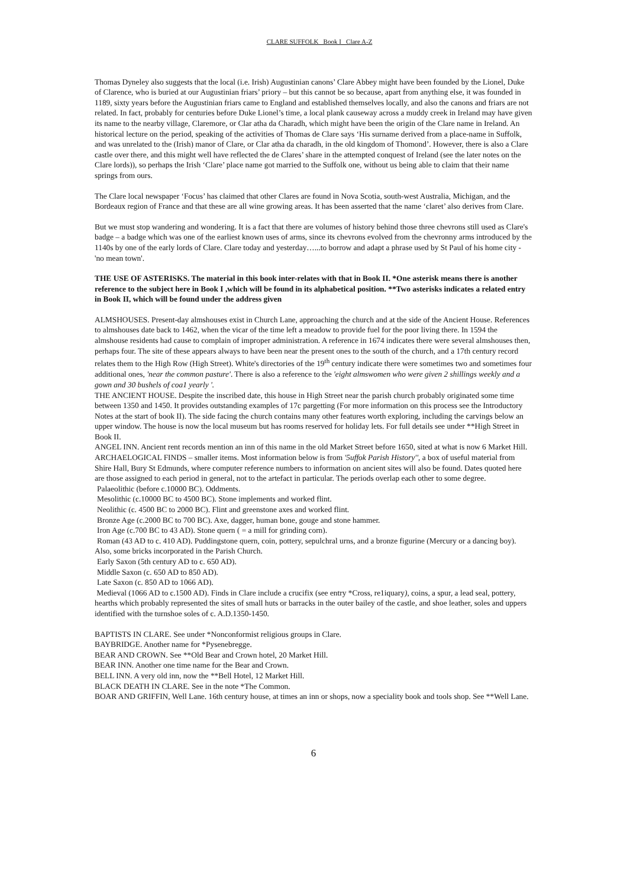CLARE SUFFOLK Book I Clare A-Z
Thomas Dyneley also suggests that the local (i.e. Irish) Augustinian canons’ Clare Abbey might have been founded by the Lionel, Duke of Clarence, who is buried at our Augustinian friars’ priory – but this cannot be so because, apart from anything else, it was founded in 1189, sixty years before the Augustinian friars came to England and established themselves locally, and also the canons and friars are not related. In fact, probably for centuries before Duke Lionel’s time, a local plank causeway across a muddy creek in Ireland may have given its name to the nearby village, Claremore, or Clar atha da Charadh, which might have been the origin of the Clare name in Ireland. An historical lecture on the period, speaking of the activities of Thomas de Clare says ‘His surname derived from a place-name in Suffolk, and was unrelated to the (Irish) manor of Clare, or Clar atha da charadh, in the old kingdom of Thomond’. However, there is also a Clare castle over there, and this might well have reflected the de Clares’ share in the attempted conquest of Ireland (see the later notes on the Clare lords)), so perhaps the Irish ‘Clare’ place name got married to the Suffolk one, without us being able to claim that their name springs from ours.
The Clare local newspaper ‘Focus’ has claimed that other Clares are found in Nova Scotia, south-west Australia, Michigan, and the Bordeaux region of France and that these are all wine growing areas. It has been asserted that the name ‘claret’ also derives from Clare.
But we must stop wandering and wondering. It is a fact that there are volumes of history behind those three chevrons still used as Clare's badge – a badge which was one of the earliest known uses of arms, since its chevrons evolved from the chevronny arms introduced by the 1140s by one of the early lords of Clare. Clare today and yesterday…...to borrow and adapt a phrase used by St Paul of his home city - 'no mean town'.
THE USE OF ASTERISKS. The material in this book inter-relates with that in Book II. *One asterisk means there is another reference to the subject here in Book I ,which will be found in its alphabetical position. **Two asterisks indicates a related entry in Book II, which will be found under the address given
ALMSHOUSES. Present-day almshouses exist in Church Lane, approaching the church and at the side of the Ancient House. References to almshouses date back to 1462, when the vicar of the time left a meadow to provide fuel for the poor living there. In 1594 the almshouse residents had cause to complain of improper administration. A reference in 1674 indicates there were several almshouses then, perhaps four. The site of these appears always to have been near the present ones to the south of the church, and a 17th century record relates them to the High Row (High Street). White's directories of the 19<sup>th</sup> century indicate there were sometimes two and sometimes four additional ones, 'near the common pasture'. There is also a reference to the 'eight almswomen who were given 2 shillings weekly and a gown and 30 bushels of coa1 yearly '.
THE ANCIENT HOUSE. Despite the inscribed date, this house in High Street near the parish church probably originated some time between 1350 and 1450. It provides outstanding examples of 17c pargetting (For more information on this process see the Introductory Notes at the start of book II). The side facing the church contains many other features worth exploring, including the carvings below an upper window. The house is now the local museum but has rooms reserved for holiday lets. For full details see under **High Street in Book II.
ANGEL INN. Ancient rent records mention an inn of this name in the old Market Street before 1650, sited at what is now 6 Market Hill.
ARCHAELOGICAL FINDS – smaller items. Most information below is from '5uffok Parish History'', a box of useful material from Shire Hall, Bury St Edmunds, where computer reference numbers to information on ancient sites will also be found. Dates quoted here are those assigned to each period in general, not to the artefact in particular. The periods overlap each other to some degree.
Palaeolithic (before c.10000 BC). Oddments.
Mesolithic (c.10000 BC to 4500 BC). Stone implements and worked flint.
Neolithic (c. 4500 BC to 2000 BC). Flint and greenstone axes and worked flint.
Bronze Age (c.2000 BC to 700 BC). Axe, dagger, human bone, gouge and stone hammer.
Iron Age (c.700 BC to 43 AD). Stone quern ( = a mill for grinding corn).
Roman (43 AD to c. 410 AD). Puddingstone quern, coin, pottery, sepulchral urns, and a bronze figurine (Mercury or a dancing boy). Also, some bricks incorporated in the Parish Church.
Early Saxon (5th century AD to c. 650 AD).
Middle Saxon (c. 650 AD to 850 AD).
Late Saxon (c. 850 AD to 1066 AD).
Medieval (1066 AD to c.1500 AD). Finds in Clare include a crucifix (see entry *Cross, re1iquary), coins, a spur, a lead seal, pottery, hearths which probably represented the sites of small huts or barracks in the outer bailey of the castle, and shoe leather, soles and uppers identified with the turnshoe soles of c. A.D.1350-1450.
BAPTISTS IN CLARE. See under *Nonconformist religious groups in Clare.
BAYBRIDGE. Another name for *Pysenebregge.
BEAR AND CROWN. See **Old Bear and Crown hotel, 20 Market Hill.
BEAR INN. Another one time name for the Bear and Crown.
BELL INN. A very old inn, now the **Bell Hotel, 12 Market Hill.
BLACK DEATH IN CLARE. See in the note *The Common.
BOAR AND GRIFFIN, Well Lane. 16th century house, at times an inn or shops, now a speciality book and tools shop. See **Well Lane.
6